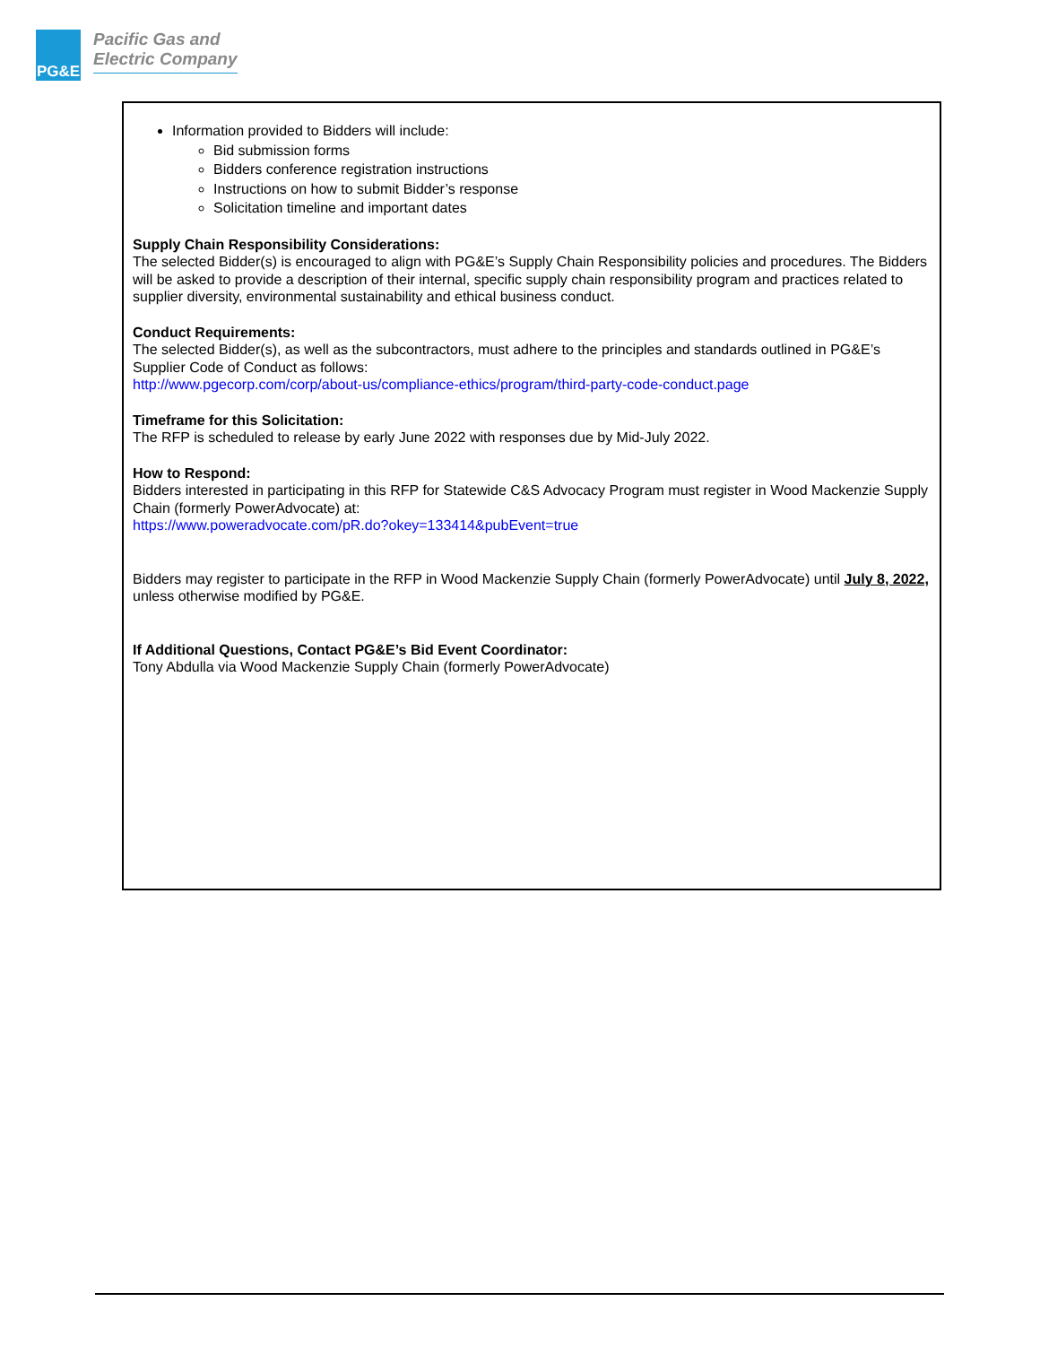PG&E
Pacific Gas and
Electric Company
Information provided to Bidders will include:
Bid submission forms
Bidders conference registration instructions
Instructions on how to submit Bidder’s response
Solicitation timeline and important dates
Supply Chain Responsibility Considerations:
The selected Bidder(s) is encouraged to align with PG&E’s Supply Chain Responsibility policies and procedures. The Bidders will be asked to provide a description of their internal, specific supply chain responsibility program and practices related to supplier diversity, environmental sustainability and ethical business conduct.
Conduct Requirements:
The selected Bidder(s), as well as the subcontractors, must adhere to the principles and standards outlined in PG&E’s Supplier Code of Conduct as follows:
http://www.pgecorp.com/corp/about-us/compliance-ethics/program/third-party-code-conduct.page
Timeframe for this Solicitation:
The RFP is scheduled to release by early June 2022 with responses due by Mid-July 2022.
How to Respond:
Bidders interested in participating in this RFP for Statewide C&S Advocacy Program must register in Wood Mackenzie Supply Chain (formerly PowerAdvocate) at:
https://www.poweradvocate.com/pR.do?okey=133414&pubEvent=true
Bidders may register to participate in the RFP in Wood Mackenzie Supply Chain (formerly PowerAdvocate) until July 8, 2022, unless otherwise modified by PG&E.
If Additional Questions, Contact PG&E’s Bid Event Coordinator:
Tony Abdulla via Wood Mackenzie Supply Chain (formerly PowerAdvocate)